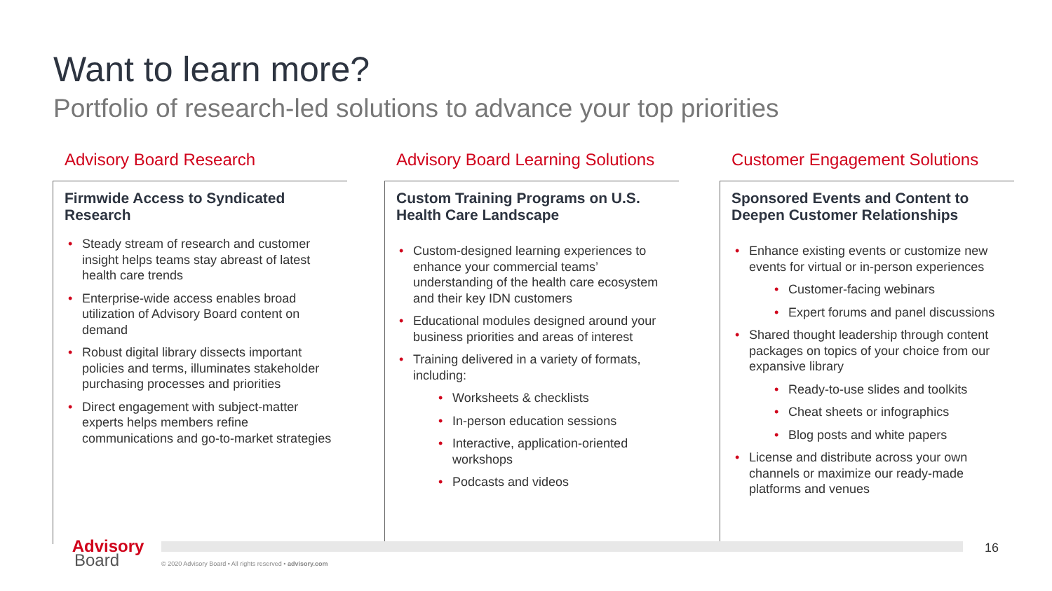Want to learn more?
Portfolio of research-led solutions to advance your top priorities
Advisory Board Research
Firmwide Access to Syndicated Research
Steady stream of research and customer insight helps teams stay abreast of latest health care trends
Enterprise-wide access enables broad utilization of Advisory Board content on demand
Robust digital library dissects important policies and terms, illuminates stakeholder purchasing processes and priorities
Direct engagement with subject-matter experts helps members refine communications and go-to-market strategies
Advisory Board Learning Solutions
Custom Training Programs on U.S. Health Care Landscape
Custom-designed learning experiences to enhance your commercial teams’ understanding of the health care ecosystem and their key IDN customers
Educational modules designed around your business priorities and areas of interest
Training delivered in a variety of formats, including:
Worksheets & checklists
In-person education sessions
Interactive, application-oriented workshops
Podcasts and videos
Customer Engagement Solutions
Sponsored Events and Content to Deepen Customer Relationships
Enhance existing events or customize new events for virtual or in-person experiences
Customer-facing webinars
Expert forums and panel discussions
Shared thought leadership through content packages on topics of your choice from our expansive library
Ready-to-use slides and toolkits
Cheat sheets or infographics
Blog posts and white papers
License and distribute across your own channels or maximize our ready-made platforms and venues
Advisory
Board
© 2020 Advisory Board • All rights reserved • advisory.com
16